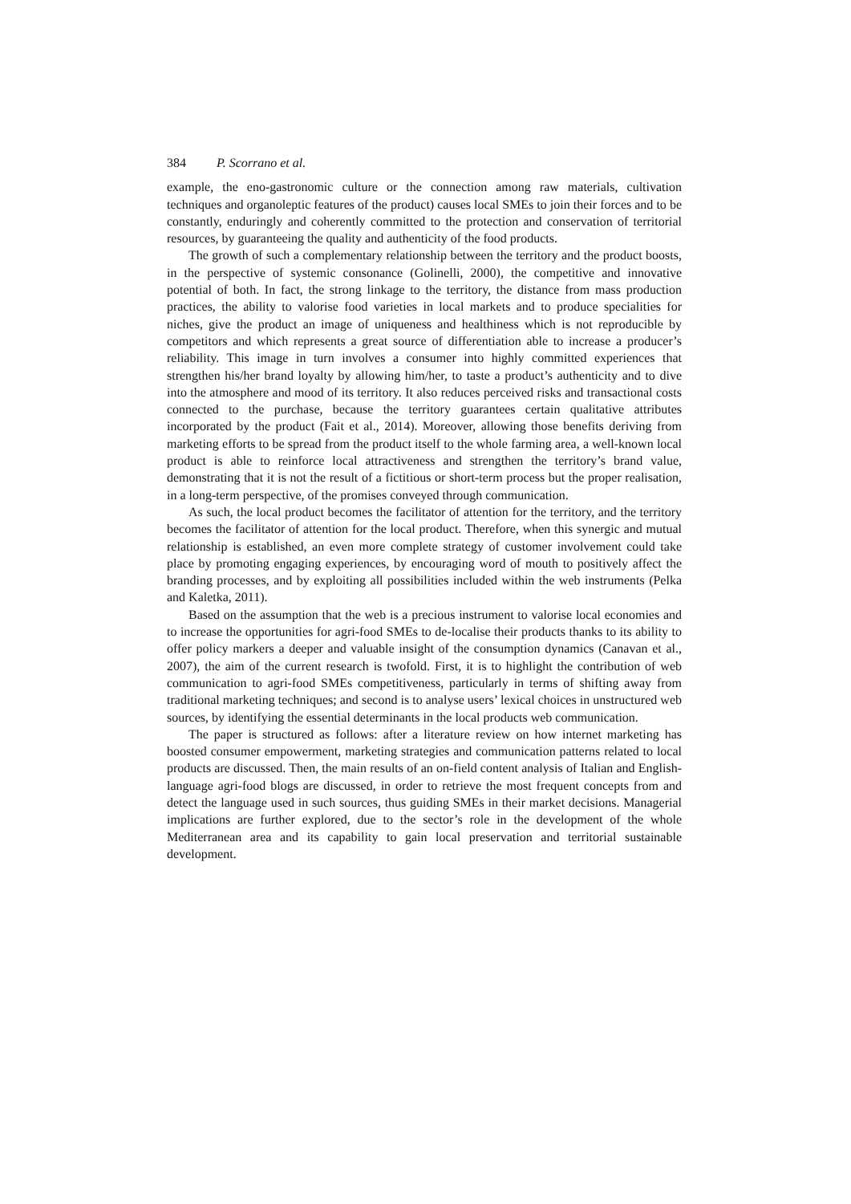384 P. Scorrano et al.
example, the eno-gastronomic culture or the connection among raw materials, cultivation techniques and organoleptic features of the product) causes local SMEs to join their forces and to be constantly, enduringly and coherently committed to the protection and conservation of territorial resources, by guaranteeing the quality and authenticity of the food products.
The growth of such a complementary relationship between the territory and the product boosts, in the perspective of systemic consonance (Golinelli, 2000), the competitive and innovative potential of both. In fact, the strong linkage to the territory, the distance from mass production practices, the ability to valorise food varieties in local markets and to produce specialities for niches, give the product an image of uniqueness and healthiness which is not reproducible by competitors and which represents a great source of differentiation able to increase a producer’s reliability. This image in turn involves a consumer into highly committed experiences that strengthen his/her brand loyalty by allowing him/her, to taste a product’s authenticity and to dive into the atmosphere and mood of its territory. It also reduces perceived risks and transactional costs connected to the purchase, because the territory guarantees certain qualitative attributes incorporated by the product (Fait et al., 2014). Moreover, allowing those benefits deriving from marketing efforts to be spread from the product itself to the whole farming area, a well-known local product is able to reinforce local attractiveness and strengthen the territory’s brand value, demonstrating that it is not the result of a fictitious or short-term process but the proper realisation, in a long-term perspective, of the promises conveyed through communication.
As such, the local product becomes the facilitator of attention for the territory, and the territory becomes the facilitator of attention for the local product. Therefore, when this synergic and mutual relationship is established, an even more complete strategy of customer involvement could take place by promoting engaging experiences, by encouraging word of mouth to positively affect the branding processes, and by exploiting all possibilities included within the web instruments (Pelka and Kaletka, 2011).
Based on the assumption that the web is a precious instrument to valorise local economies and to increase the opportunities for agri-food SMEs to de-localise their products thanks to its ability to offer policy markers a deeper and valuable insight of the consumption dynamics (Canavan et al., 2007), the aim of the current research is twofold. First, it is to highlight the contribution of web communication to agri-food SMEs competitiveness, particularly in terms of shifting away from traditional marketing techniques; and second is to analyse users’ lexical choices in unstructured web sources, by identifying the essential determinants in the local products web communication.
The paper is structured as follows: after a literature review on how internet marketing has boosted consumer empowerment, marketing strategies and communication patterns related to local products are discussed. Then, the main results of an on-field content analysis of Italian and English-language agri-food blogs are discussed, in order to retrieve the most frequent concepts from and detect the language used in such sources, thus guiding SMEs in their market decisions. Managerial implications are further explored, due to the sector’s role in the development of the whole Mediterranean area and its capability to gain local preservation and territorial sustainable development.